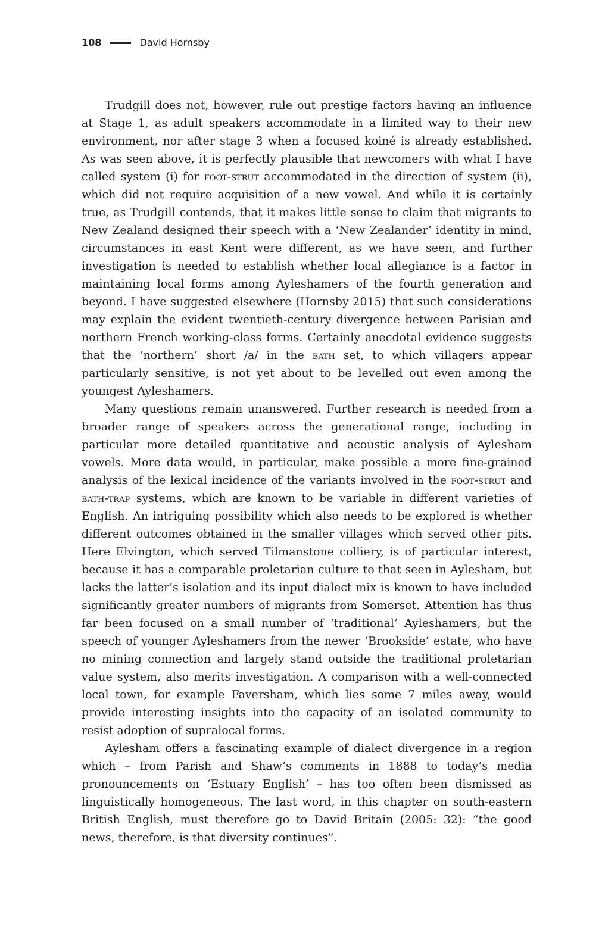108 David Hornsby
Trudgill does not, however, rule out prestige factors having an influence at Stage 1, as adult speakers accommodate in a limited way to their new environment, nor after stage 3 when a focused koiné is already established. As was seen above, it is perfectly plausible that newcomers with what I have called system (i) for foot-strut accommodated in the direction of system (ii), which did not require acquisition of a new vowel. And while it is certainly true, as Trudgill contends, that it makes little sense to claim that migrants to New Zealand designed their speech with a ‘New Zealander’ identity in mind, circumstances in east Kent were different, as we have seen, and further investigation is needed to establish whether local allegiance is a factor in maintaining local forms among Ayleshamers of the fourth generation and beyond. I have suggested elsewhere (Hornsby 2015) that such considerations may explain the evident twentieth-century divergence between Parisian and northern French working-class forms. Certainly anecdotal evidence suggests that the ‘northern’ short /a/ in the bath set, to which villagers appear particularly sensitive, is not yet about to be levelled out even among the youngest Ayleshamers.
Many questions remain unanswered. Further research is needed from a broader range of speakers across the generational range, including in particular more detailed quantitative and acoustic analysis of Aylesham vowels. More data would, in particular, make possible a more fine-grained analysis of the lexical incidence of the variants involved in the foot-strut and bath-trap systems, which are known to be variable in different varieties of English. An intriguing possibility which also needs to be explored is whether different outcomes obtained in the smaller villages which served other pits. Here Elvington, which served Tilmanstone colliery, is of particular interest, because it has a comparable proletarian culture to that seen in Aylesham, but lacks the latter’s isolation and its input dialect mix is known to have included significantly greater numbers of migrants from Somerset. Attention has thus far been focused on a small number of ‘traditional’ Ayleshamers, but the speech of younger Ayleshamers from the newer ‘Brookside’ estate, who have no mining connection and largely stand outside the traditional proletarian value system, also merits investigation. A comparison with a well-connected local town, for example Faversham, which lies some 7 miles away, would provide interesting insights into the capacity of an isolated community to resist adoption of supralocal forms.
Aylesham offers a fascinating example of dialect divergence in a region which – from Parish and Shaw’s comments in 1888 to today’s media pronouncements on ‘Estuary English’ – has too often been dismissed as linguistically homogeneous. The last word, in this chapter on south-eastern British English, must therefore go to David Britain (2005: 32): “the good news, therefore, is that diversity continues”.